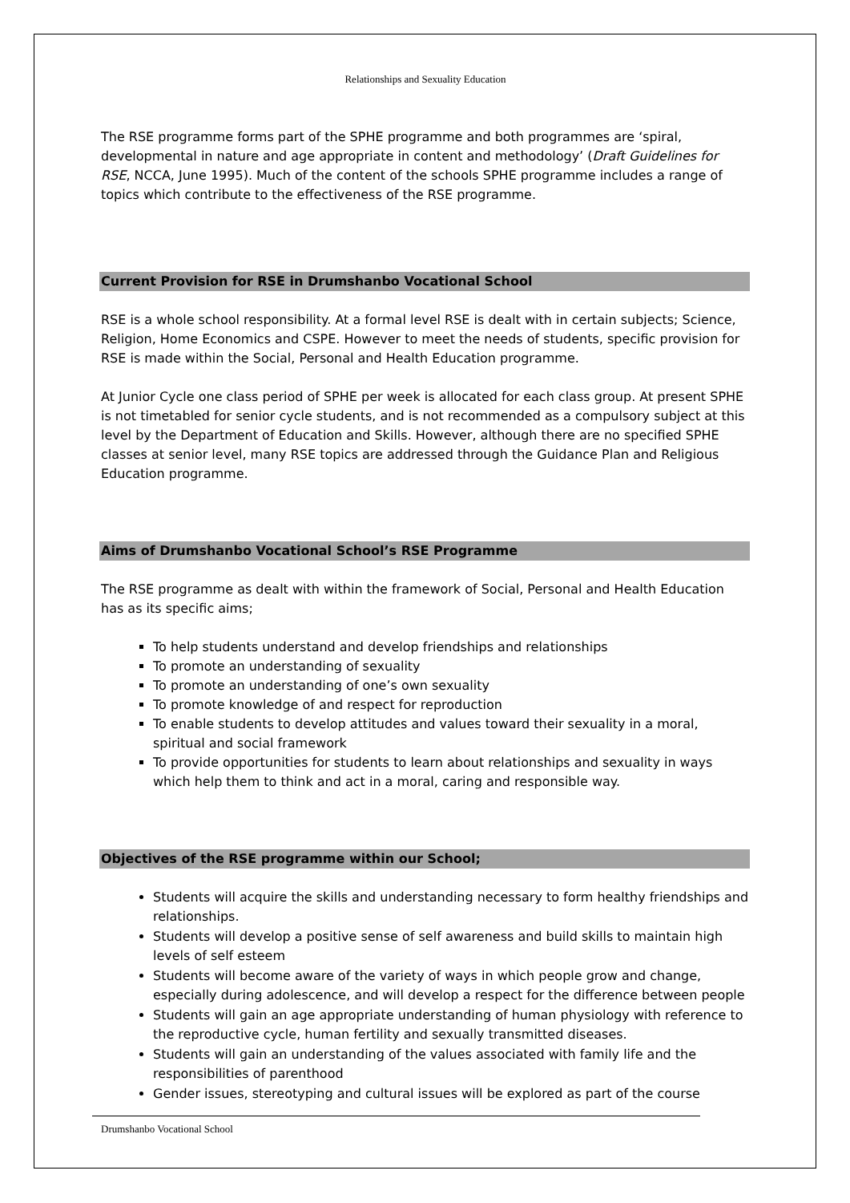Relationships and Sexuality Education
The RSE programme forms part of the SPHE programme and both programmes are ‘spiral, developmental in nature and age appropriate in content and methodology’ (Draft Guidelines for RSE, NCCA, June 1995). Much of the content of the schools SPHE programme includes a range of topics which contribute to the effectiveness of the RSE programme.
Current Provision for RSE in Drumshanbo Vocational School
RSE is a whole school responsibility. At a formal level RSE is dealt with in certain subjects; Science, Religion, Home Economics and CSPE. However to meet the needs of students, specific provision for RSE is made within the Social, Personal and Health Education programme.
At Junior Cycle one class period of SPHE per week is allocated for each class group. At present SPHE is not timetabled for senior cycle students, and is not recommended as a compulsory subject at this level by the Department of Education and Skills. However, although there are no specified SPHE classes at senior level, many RSE topics are addressed through the Guidance Plan and Religious Education programme.
Aims of Drumshanbo Vocational School’s RSE Programme
The RSE programme as dealt with within the framework of Social, Personal and Health Education has as its specific aims;
To help students understand and develop friendships and relationships
To promote an understanding of sexuality
To promote an understanding of one’s own sexuality
To promote knowledge of and respect for reproduction
To enable students to develop attitudes and values toward their sexuality in a moral, spiritual and social framework
To provide opportunities for students to learn about relationships and sexuality in ways which help them to think and act in a moral, caring and responsible way.
Objectives of the RSE programme within our School;
Students will acquire the skills and understanding necessary to form healthy friendships and relationships.
Students will develop a positive sense of self awareness and build skills to maintain high levels of self esteem
Students will become aware of the variety of ways in which people grow and change, especially during adolescence, and will develop a respect for the difference between people
Students will gain an age appropriate understanding of human physiology with reference to the reproductive cycle, human fertility and sexually transmitted diseases.
Students will gain an understanding of the values associated with family life and the responsibilities of parenthood
Gender issues, stereotyping and cultural issues will be explored as part of the course
Drumshanbo Vocational School